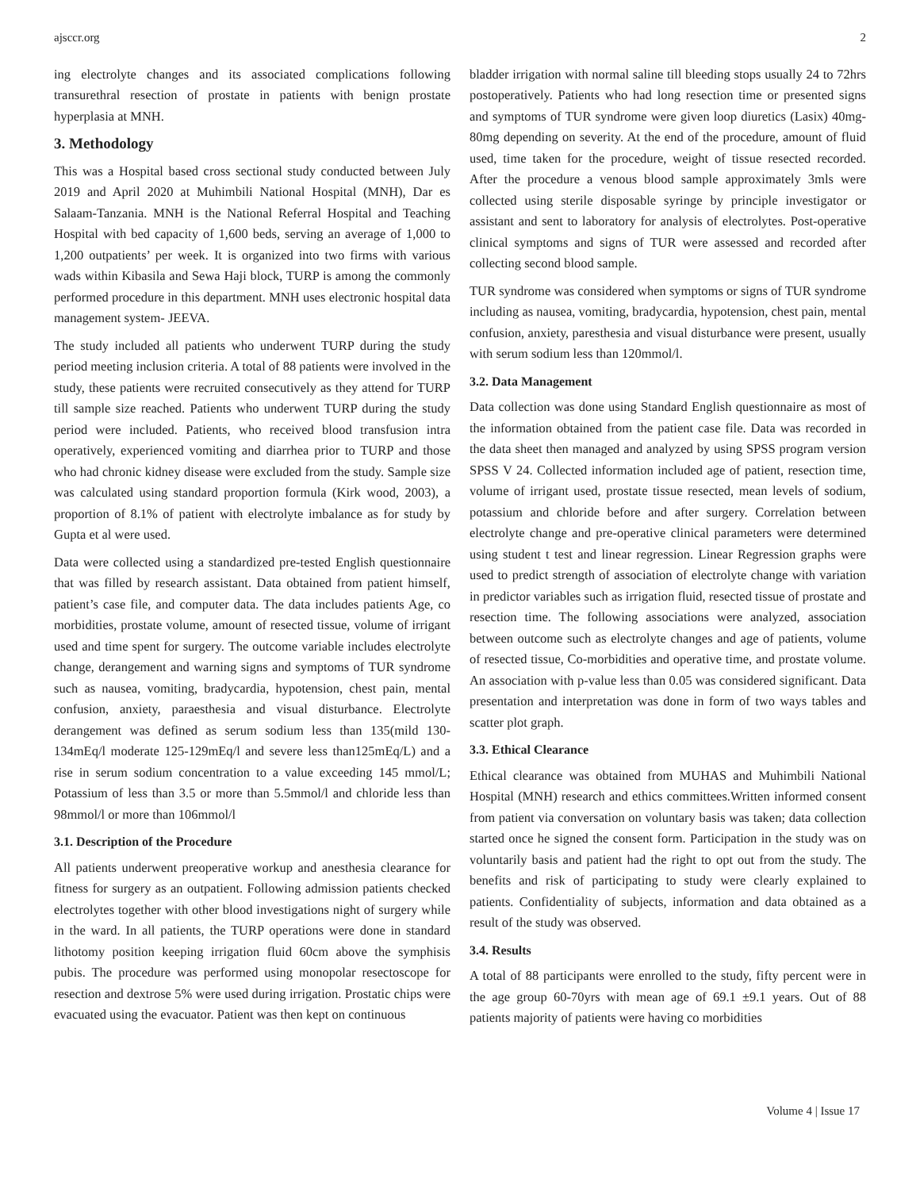ajsccr.org 2
ing electrolyte changes and its associated complications following transurethral resection of prostate in patients with benign prostate hyperplasia at MNH.
3. Methodology
This was a Hospital based cross sectional study conducted between July 2019 and April 2020 at Muhimbili National Hospital (MNH), Dar es Salaam-Tanzania. MNH is the National Referral Hospital and Teaching Hospital with bed capacity of 1,600 beds, serving an average of 1,000 to 1,200 outpatients’ per week. It is organized into two firms with various wads within Kibasila and Sewa Haji block, TURP is among the commonly performed procedure in this department. MNH uses electronic hospital data management system- JEEVA.
The study included all patients who underwent TURP during the study period meeting inclusion criteria. A total of 88 patients were involved in the study, these patients were recruited consecutively as they attend for TURP till sample size reached. Patients who underwent TURP during the study period were included. Patients, who received blood transfusion intra operatively, experienced vomiting and diarrhea prior to TURP and those who had chronic kidney disease were excluded from the study. Sample size was calculated using standard proportion formula (Kirk wood, 2003), a proportion of 8.1% of patient with electrolyte imbalance as for study by Gupta et al were used.
Data were collected using a standardized pre-tested English questionnaire that was filled by research assistant. Data obtained from patient himself, patient’s case file, and computer data. The data includes patients Age, co morbidities, prostate volume, amount of resected tissue, volume of irrigant used and time spent for surgery. The outcome variable includes electrolyte change, derangement and warning signs and symptoms of TUR syndrome such as nausea, vomiting, bradycardia, hypotension, chest pain, mental confusion, anxiety, paraesthesia and visual disturbance. Electrolyte derangement was defined as serum sodium less than 135(mild 130-134mEq/l moderate 125-129mEq/l and severe less than125mEq/L) and a rise in serum sodium concentration to a value exceeding 145 mmol/L; Potassium of less than 3.5 or more than 5.5mmol/l and chloride less than 98mmol/l or more than 106mmol/l
3.1. Description of the Procedure
All patients underwent preoperative workup and anesthesia clearance for fitness for surgery as an outpatient. Following admission patients checked electrolytes together with other blood investigations night of surgery while in the ward. In all patients, the TURP operations were done in standard lithotomy position keeping irrigation fluid 60cm above the symphisis pubis. The procedure was performed using monopolar resectoscope for resection and dextrose 5% were used during irrigation. Prostatic chips were evacuated using the evacuator. Patient was then kept on continuous
bladder irrigation with normal saline till bleeding stops usually 24 to 72hrs postoperatively. Patients who had long resection time or presented signs and symptoms of TUR syndrome were given loop diuretics (Lasix) 40mg-80mg depending on severity. At the end of the procedure, amount of fluid used, time taken for the procedure, weight of tissue resected recorded. After the procedure a venous blood sample approximately 3mls were collected using sterile disposable syringe by principle investigator or assistant and sent to laboratory for analysis of electrolytes. Post-operative clinical symptoms and signs of TUR were assessed and recorded after collecting second blood sample.
TUR syndrome was considered when symptoms or signs of TUR syndrome including as nausea, vomiting, bradycardia, hypotension, chest pain, mental confusion, anxiety, paresthesia and visual disturbance were present, usually with serum sodium less than 120mmol/l.
3.2. Data Management
Data collection was done using Standard English questionnaire as most of the information obtained from the patient case file. Data was recorded in the data sheet then managed and analyzed by using SPSS program version SPSS V 24. Collected information included age of patient, resection time, volume of irrigant used, prostate tissue resected, mean levels of sodium, potassium and chloride before and after surgery. Correlation between electrolyte change and pre-operative clinical parameters were determined using student t test and linear regression. Linear Regression graphs were used to predict strength of association of electrolyte change with variation in predictor variables such as irrigation fluid, resected tissue of prostate and resection time. The following associations were analyzed, association between outcome such as electrolyte changes and age of patients, volume of resected tissue, Co-morbidities and operative time, and prostate volume. An association with p-value less than 0.05 was considered significant. Data presentation and interpretation was done in form of two ways tables and scatter plot graph.
3.3. Ethical Clearance
Ethical clearance was obtained from MUHAS and Muhimbili National Hospital (MNH) research and ethics committees.Written informed consent from patient via conversation on voluntary basis was taken; data collection started once he signed the consent form. Participation in the study was on voluntarily basis and patient had the right to opt out from the study. The benefits and risk of participating to study were clearly explained to patients. Confidentiality of subjects, information and data obtained as a result of the study was observed.
3.4. Results
A total of 88 participants were enrolled to the study, fifty percent were in the age group 60-70yrs with mean age of 69.1 ±9.1 years. Out of 88 patients majority of patients were having co morbidities
Volume 4 | Issue 17